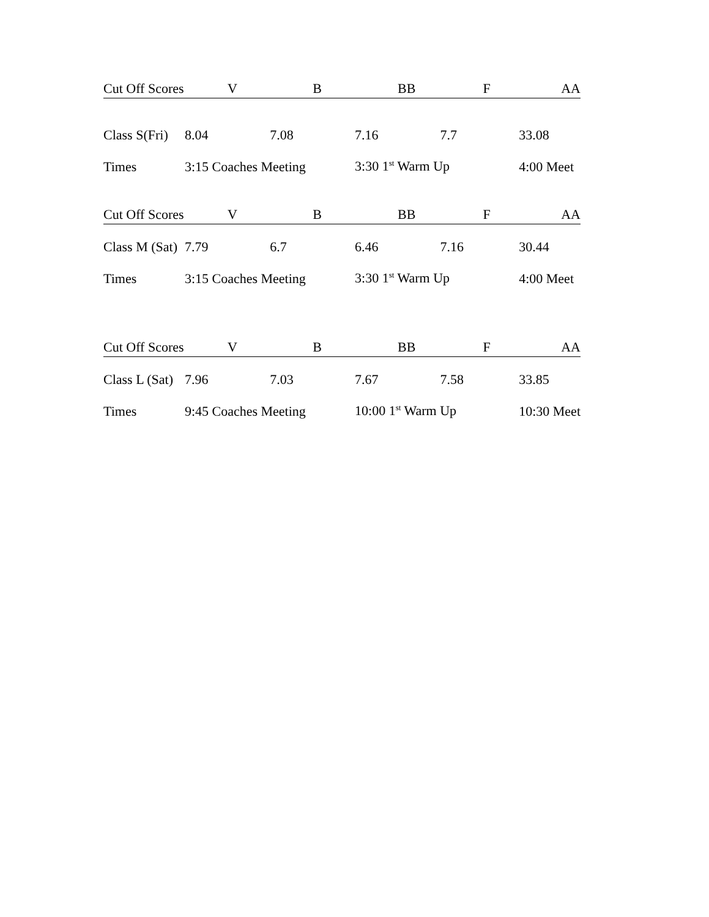| Cut Off Scores | V | B | BB | F | AA |
| --- | --- | --- | --- | --- | --- |
| Class S(Fri) | 8.04 | 7.08 | 7.16 | 7.7 | 33.08 |
| Times | 3:15 Coaches Meeting | | 3:30 1<sup>st</sup> Warm Up | | 4:00 Meet |
| Cut Off Scores | V | B | BB | F | AA |
| Class M (Sat) | 7.79 | 6.7 | 6.46 | 7.16 | 30.44 |
| Times | 3:15 Coaches Meeting | | 3:30 1<sup>st</sup> Warm Up | | 4:00 Meet |
| Cut Off Scores | V | B | BB | F | AA |
| Class L (Sat) | 7.96 | 7.03 | 7.67 | 7.58 | 33.85 |
| Times | 9:45 Coaches Meeting | | 10:00 1<sup>st</sup> Warm Up | | 10:30 Meet |